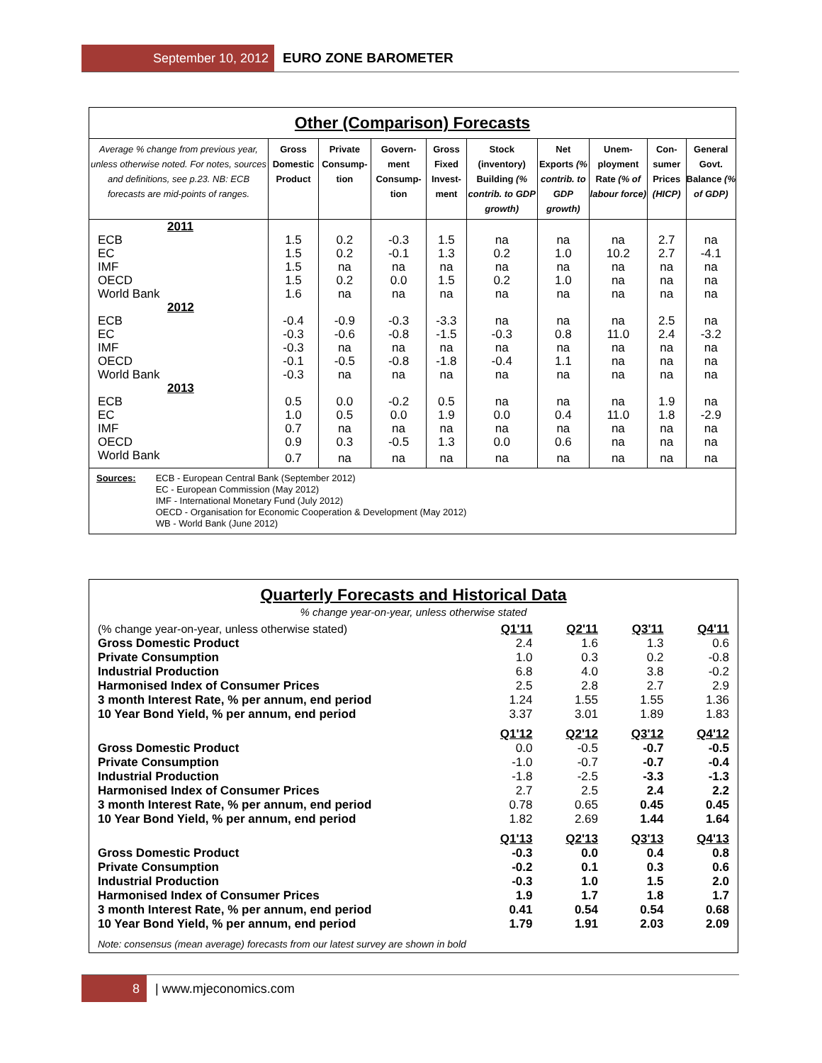September 10, 2012
EURO ZONE BAROMETER
Other (Comparison) Forecasts
| Average % change from previous year, unless otherwise noted. For notes, sources and definitions, see p.23. NB: ECB forecasts are mid-points of ranges. | Gross Domestic Product | Private Consump-tion | Govern-ment Consump-tion | Gross Fixed Invest-ment | Stock (inventory) Building (% contrib. to GDP growth) | Net Exports (% contrib. to GDP growth) | Unem-ployment Rate (% of labour force) | Con-sumer Prices (HICP) | General Govt. Balance (% of GDP) |
| --- | --- | --- | --- | --- | --- | --- | --- | --- | --- |
| 2011 | | | | | | | | | |
| ECB | 1.5 | 0.2 | -0.3 | 1.5 | na | na | na | 2.7 | na |
| EC | 1.5 | 0.2 | -0.1 | 1.3 | 0.2 | 1.0 | 10.2 | 2.7 | -4.1 |
| IMF | 1.5 | na | na | na | na | na | na | na | na |
| OECD | 1.5 | 0.2 | 0.0 | 1.5 | 0.2 | 1.0 | na | na | na |
| World Bank | 1.6 | na | na | na | na | na | na | na | na |
| 2012 | | | | | | | | | |
| ECB | -0.4 | -0.9 | -0.3 | -3.3 | na | na | na | 2.5 | na |
| EC | -0.3 | -0.6 | -0.8 | -1.5 | -0.3 | 0.8 | 11.0 | 2.4 | -3.2 |
| IMF | -0.3 | na | na | na | na | na | na | na | na |
| OECD | -0.1 | -0.5 | -0.8 | -1.8 | -0.4 | 1.1 | na | na | na |
| World Bank | -0.3 | na | na | na | na | na | na | na | na |
| 2013 | | | | | | | | | |
| ECB | 0.5 | 0.0 | -0.2 | 0.5 | na | na | na | 1.9 | na |
| EC | 1.0 | 0.5 | 0.0 | 1.9 | 0.0 | 0.4 | 11.0 | 1.8 | -2.9 |
| IMF | 0.7 | na | na | na | na | na | na | na | na |
| OECD | 0.9 | 0.3 | -0.5 | 1.3 | 0.0 | 0.6 | na | na | na |
| World Bank | 0.7 | na | na | na | na | na | na | na | na |
Sources: ECB - European Central Bank (September 2012)
EC - European Commission (May 2012)
IMF - International Monetary Fund (July 2012)
OECD - Organisation for Economic Cooperation & Development (May 2012)
WB - World Bank (June 2012)
Quarterly Forecasts and Historical Data
% change year-on-year, unless otherwise stated
| (% change year-on-year, unless otherwise stated) | Q1'11 | Q2'11 | Q3'11 | Q4'11 |
| Gross Domestic Product | 2.4 | 1.6 | 1.3 | 0.6 |
| Private Consumption | 1.0 | 0.3 | 0.2 | -0.8 |
| Industrial Production | 6.8 | 4.0 | 3.8 | -0.2 |
| Harmonised Index of Consumer Prices | 2.5 | 2.8 | 2.7 | 2.9 |
| 3 month Interest Rate, % per annum, end period | 1.24 | 1.55 | 1.55 | 1.36 |
| 10 Year Bond Yield, % per annum, end period | 3.37 | 3.01 | 1.89 | 1.83 |
| | Q1'12 | Q2'12 | Q3'12 | Q4'12 |
| Gross Domestic Product | 0.0 | -0.5 | -0.7 | -0.5 |
| Private Consumption | -1.0 | -0.7 | -0.7 | -0.4 |
| Industrial Production | -1.8 | -2.5 | -3.3 | -1.3 |
| Harmonised Index of Consumer Prices | 2.7 | 2.5 | 2.4 | 2.2 |
| 3 month Interest Rate, % per annum, end period | 0.78 | 0.65 | 0.45 | 0.45 |
| 10 Year Bond Yield, % per annum, end period | 1.82 | 2.69 | 1.44 | 1.64 |
| | Q1'13 | Q2'13 | Q3'13 | Q4'13 |
| Gross Domestic Product | -0.3 | 0.0 | 0.4 | 0.8 |
| Private Consumption | -0.2 | 0.1 | 0.3 | 0.6 |
| Industrial Production | -0.3 | 1.0 | 1.5 | 2.0 |
| Harmonised Index of Consumer Prices | 1.9 | 1.7 | 1.8 | 1.7 |
| 3 month Interest Rate, % per annum, end period | 0.41 | 0.54 | 0.54 | 0.68 |
| 10 Year Bond Yield, % per annum, end period | 1.79 | 1.91 | 2.03 | 2.09 |
Note: consensus (mean average) forecasts from our latest survey are shown in bold
8
| www.mjeconomics.com